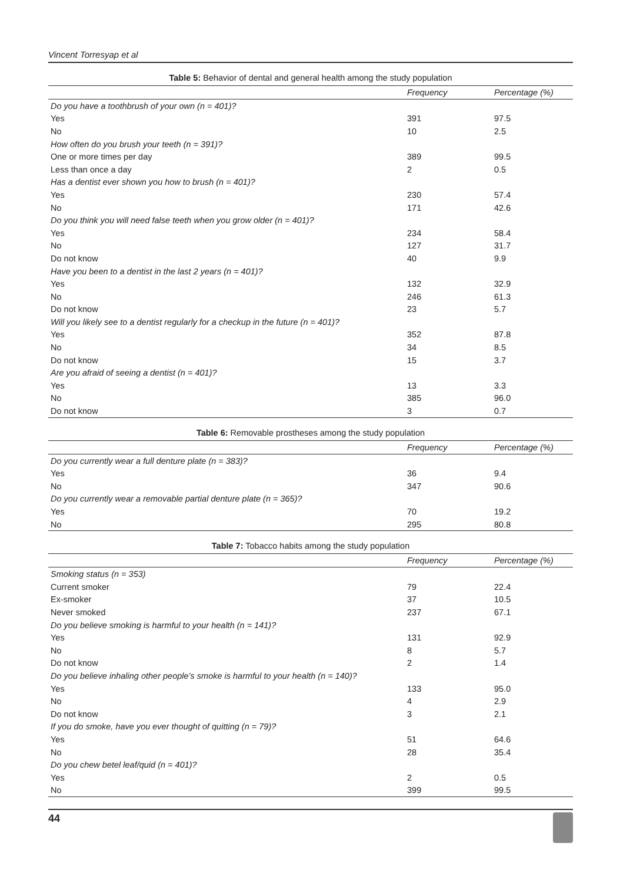Vincent Torresyap et al
Table 5: Behavior of dental and general health among the study population
| | Frequency | Percentage (%) |
| --- | --- | --- |
| Do you have a toothbrush of your own (n = 401)? | | |
| Yes | 391 | 97.5 |
| No | 10 | 2.5 |
| How often do you brush your teeth (n = 391)? | | |
| One or more times per day | 389 | 99.5 |
| Less than once a day | 2 | 0.5 |
| Has a dentist ever shown you how to brush (n = 401)? | | |
| Yes | 230 | 57.4 |
| No | 171 | 42.6 |
| Do you think you will need false teeth when you grow older (n = 401)? | | |
| Yes | 234 | 58.4 |
| No | 127 | 31.7 |
| Do not know | 40 | 9.9 |
| Have you been to a dentist in the last 2 years (n = 401)? | | |
| Yes | 132 | 32.9 |
| No | 246 | 61.3 |
| Do not know | 23 | 5.7 |
| Will you likely see to a dentist regularly for a checkup in the future (n = 401)? | | |
| Yes | 352 | 87.8 |
| No | 34 | 8.5 |
| Do not know | 15 | 3.7 |
| Are you afraid of seeing a dentist (n = 401)? | | |
| Yes | 13 | 3.3 |
| No | 385 | 96.0 |
| Do not know | 3 | 0.7 |
Table 6: Removable prostheses among the study population
| | Frequency | Percentage (%) |
| --- | --- | --- |
| Do you currently wear a full denture plate (n = 383)? | | |
| Yes | 36 | 9.4 |
| No | 347 | 90.6 |
| Do you currently wear a removable partial denture plate (n = 365)? | | |
| Yes | 70 | 19.2 |
| No | 295 | 80.8 |
Table 7: Tobacco habits among the study population
| | Frequency | Percentage (%) |
| --- | --- | --- |
| Smoking status (n = 353) | | |
| Current smoker | 79 | 22.4 |
| Ex-smoker | 37 | 10.5 |
| Never smoked | 237 | 67.1 |
| Do you believe smoking is harmful to your health (n = 141)? | | |
| Yes | 131 | 92.9 |
| No | 8 | 5.7 |
| Do not know | 2 | 1.4 |
| Do you believe inhaling other people’s smoke is harmful to your health (n = 140)? | | |
| Yes | 133 | 95.0 |
| No | 4 | 2.9 |
| Do not know | 3 | 2.1 |
| If you do smoke, have you ever thought of quitting (n = 79)? | | |
| Yes | 51 | 64.6 |
| No | 28 | 35.4 |
| Do you chew betel leaf/quid (n = 401)? | | |
| Yes | 2 | 0.5 |
| No | 399 | 99.5 |
44